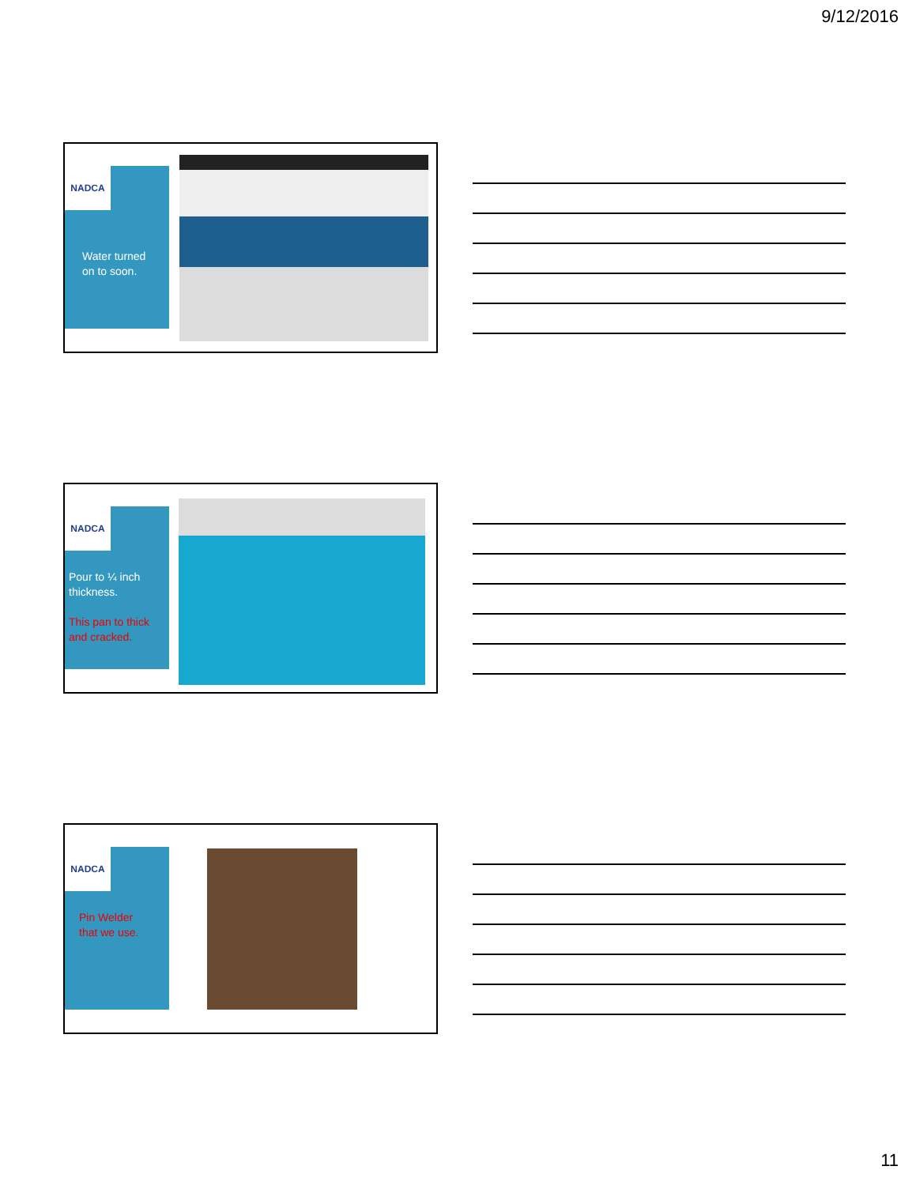9/12/2016
NADCA
Water turned
on to soon.
NADCA
Pour to ¼ inch
thickness.
This pan to thick
and cracked.
NADCA
Pin Welder
that we use.
11